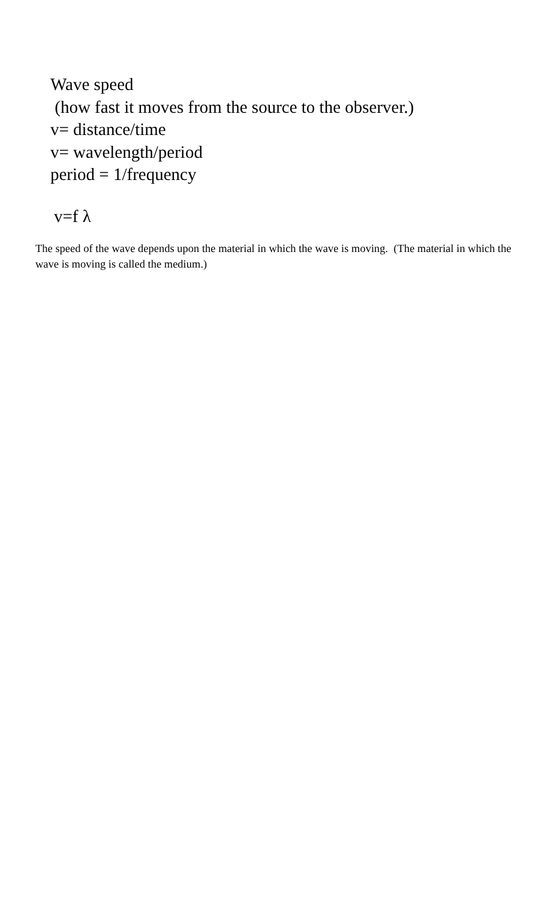Wave speed
(how fast it moves from the source to the observer.)
v= distance/time
v= wavelength/period
period = 1/frequency
v=f λ
The speed of the wave depends upon the material in which the wave is moving. (The material in which the wave is moving is called the medium.)